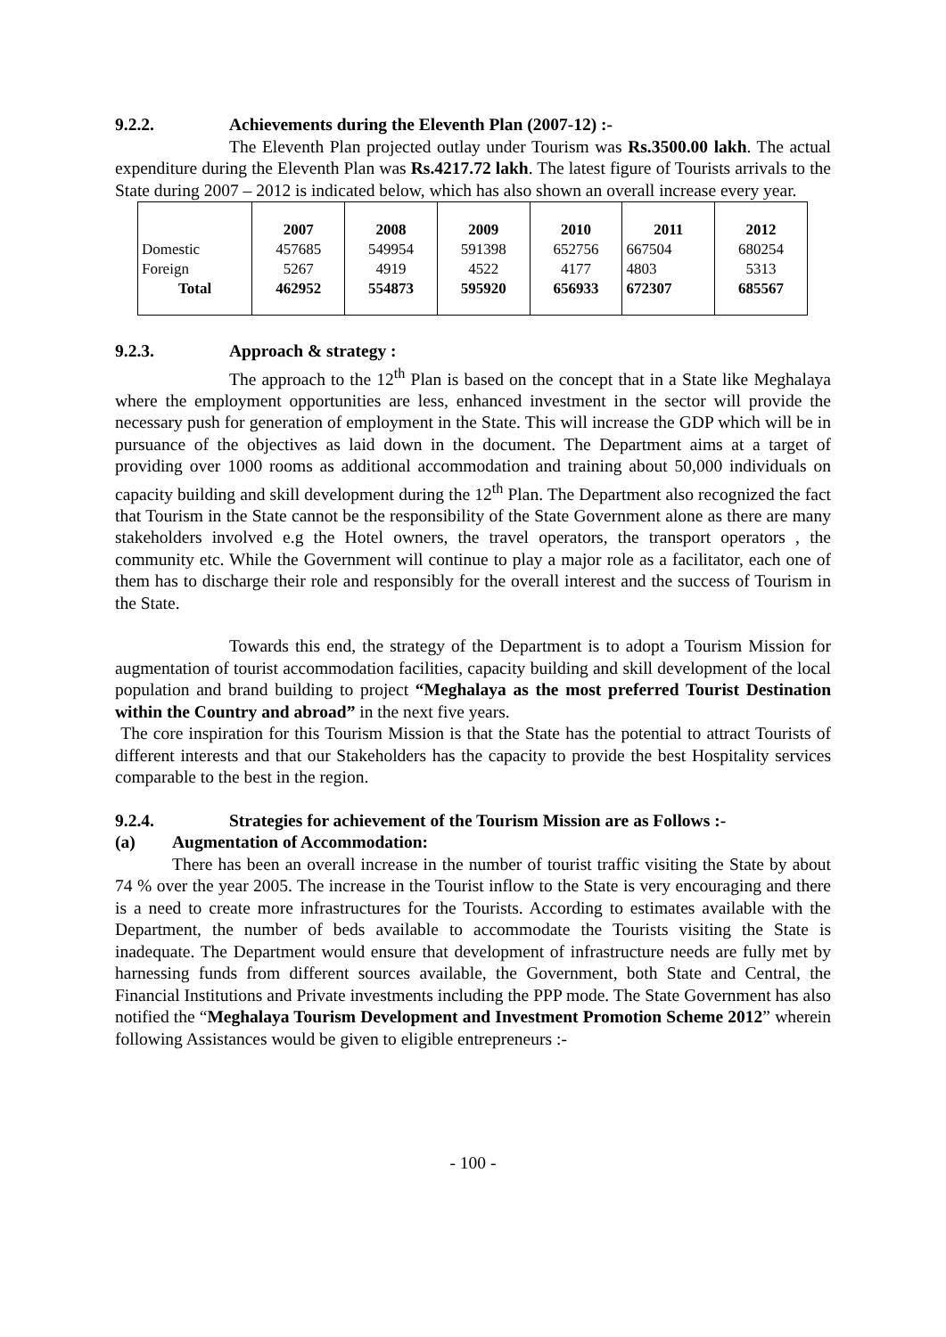9.2.2. Achievements during the Eleventh Plan (2007-12) :-
The Eleventh Plan projected outlay under Tourism was Rs.3500.00 lakh. The actual expenditure during the Eleventh Plan was Rs.4217.72 lakh. The latest figure of Tourists arrivals to the State during 2007 – 2012 is indicated below, which has also shown an overall increase every year.
| | 2007 | 2008 | 2009 | 2010 | 2011 | 2012 |
| --- | --- | --- | --- | --- | --- | --- |
| Domestic | 457685 | 549954 | 591398 | 652756 | 667504 | 680254 |
| Foreign | 5267 | 4919 | 4522 | 4177 | 4803 | 5313 |
| Total | 462952 | 554873 | 595920 | 656933 | 672307 | 685567 |
9.2.3. Approach & strategy :
The approach to the 12<sup>th</sup> Plan is based on the concept that in a State like Meghalaya where the employment opportunities are less, enhanced investment in the sector will provide the necessary push for generation of employment in the State. This will increase the GDP which will be in pursuance of the objectives as laid down in the document. The Department aims at a target of providing over 1000 rooms as additional accommodation and training about 50,000 individuals on capacity building and skill development during the 12<sup>th</sup> Plan. The Department also recognized the fact that Tourism in the State cannot be the responsibility of the State Government alone as there are many stakeholders involved e.g the Hotel owners, the travel operators, the transport operators , the community etc. While the Government will continue to play a major role as a facilitator, each one of them has to discharge their role and responsibly for the overall interest and the success of Tourism in the State.
Towards this end, the strategy of the Department is to adopt a Tourism Mission for augmentation of tourist accommodation facilities, capacity building and skill development of the local population and brand building to project “Meghalaya as the most preferred Tourist Destination within the Country and abroad” in the next five years.
The core inspiration for this Tourism Mission is that the State has the potential to attract Tourists of different interests and that our Stakeholders has the capacity to provide the best Hospitality services comparable to the best in the region.
9.2.4. Strategies for achievement of the Tourism Mission are as Follows :-
(a) Augmentation of Accommodation:
There has been an overall increase in the number of tourist traffic visiting the State by about 74 % over the year 2005. The increase in the Tourist inflow to the State is very encouraging and there is a need to create more infrastructures for the Tourists. According to estimates available with the Department, the number of beds available to accommodate the Tourists visiting the State is inadequate. The Department would ensure that development of infrastructure needs are fully met by harnessing funds from different sources available, the Government, both State and Central, the Financial Institutions and Private investments including the PPP mode. The State Government has also notified the “Meghalaya Tourism Development and Investment Promotion Scheme 2012” wherein following Assistances would be given to eligible entrepreneurs :-
- 100 -